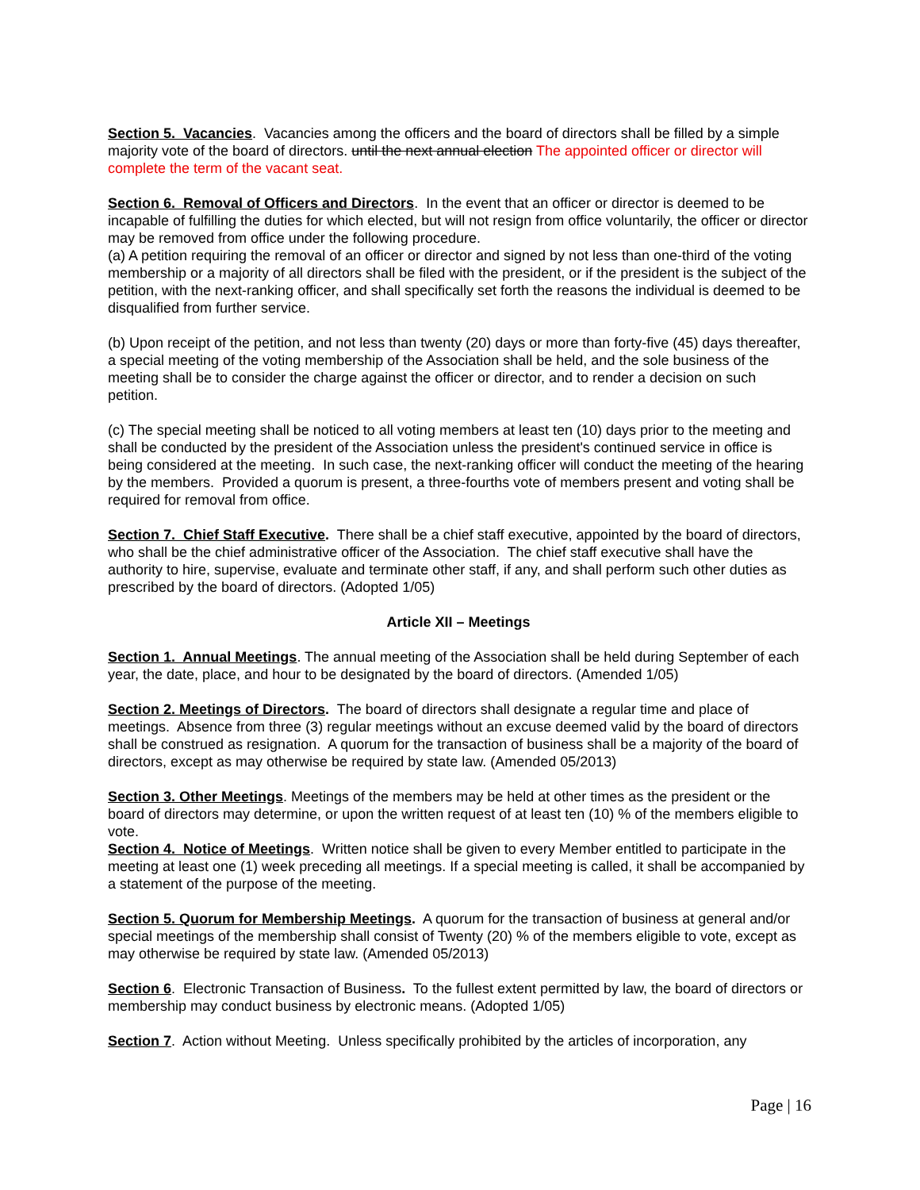Section 5. Vacancies. Vacancies among the officers and the board of directors shall be filled by a simple majority vote of the board of directors. until the next annual election The appointed officer or director will complete the term of the vacant seat.
Section 6. Removal of Officers and Directors. In the event that an officer or director is deemed to be incapable of fulfilling the duties for which elected, but will not resign from office voluntarily, the officer or director may be removed from office under the following procedure.
(a) A petition requiring the removal of an officer or director and signed by not less than one-third of the voting membership or a majority of all directors shall be filed with the president, or if the president is the subject of the petition, with the next-ranking officer, and shall specifically set forth the reasons the individual is deemed to be disqualified from further service.
(b) Upon receipt of the petition, and not less than twenty (20) days or more than forty-five (45) days thereafter, a special meeting of the voting membership of the Association shall be held, and the sole business of the meeting shall be to consider the charge against the officer or director, and to render a decision on such petition.
(c) The special meeting shall be noticed to all voting members at least ten (10) days prior to the meeting and shall be conducted by the president of the Association unless the president's continued service in office is being considered at the meeting. In such case, the next-ranking officer will conduct the meeting of the hearing by the members. Provided a quorum is present, a three-fourths vote of members present and voting shall be required for removal from office.
Section 7. Chief Staff Executive. There shall be a chief staff executive, appointed by the board of directors, who shall be the chief administrative officer of the Association. The chief staff executive shall have the authority to hire, supervise, evaluate and terminate other staff, if any, and shall perform such other duties as prescribed by the board of directors. (Adopted 1/05)
Article XII – Meetings
Section 1. Annual Meetings. The annual meeting of the Association shall be held during September of each year, the date, place, and hour to be designated by the board of directors. (Amended 1/05)
Section 2. Meetings of Directors. The board of directors shall designate a regular time and place of meetings. Absence from three (3) regular meetings without an excuse deemed valid by the board of directors shall be construed as resignation. A quorum for the transaction of business shall be a majority of the board of directors, except as may otherwise be required by state law. (Amended 05/2013)
Section 3. Other Meetings. Meetings of the members may be held at other times as the president or the board of directors may determine, or upon the written request of at least ten (10) % of the members eligible to vote.
Section 4. Notice of Meetings. Written notice shall be given to every Member entitled to participate in the meeting at least one (1) week preceding all meetings. If a special meeting is called, it shall be accompanied by a statement of the purpose of the meeting.
Section 5. Quorum for Membership Meetings. A quorum for the transaction of business at general and/or special meetings of the membership shall consist of Twenty (20) % of the members eligible to vote, except as may otherwise be required by state law. (Amended 05/2013)
Section 6. Electronic Transaction of Business. To the fullest extent permitted by law, the board of directors or membership may conduct business by electronic means. (Adopted 1/05)
Section 7. Action without Meeting. Unless specifically prohibited by the articles of incorporation, any
Page | 16